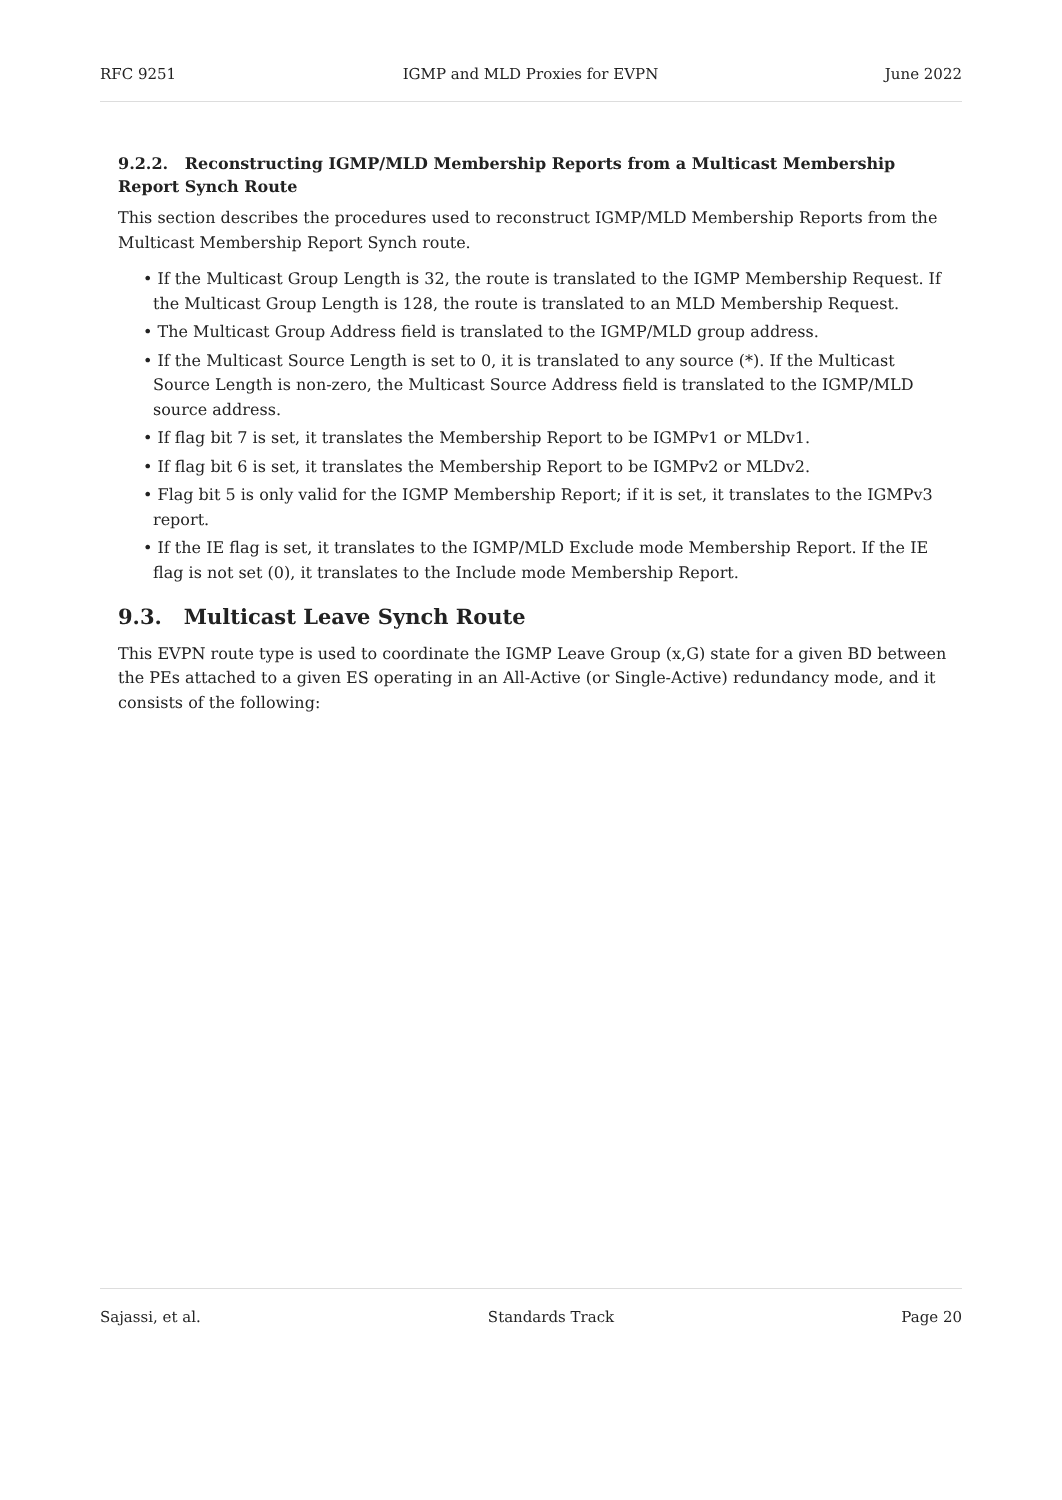RFC 9251 IGMP and MLD Proxies for EVPN June 2022
9.2.2. Reconstructing IGMP/MLD Membership Reports from a Multicast Membership Report Synch Route
This section describes the procedures used to reconstruct IGMP/MLD Membership Reports from the Multicast Membership Report Synch route.
• If the Multicast Group Length is 32, the route is translated to the IGMP Membership Request. If the Multicast Group Length is 128, the route is translated to an MLD Membership Request.
• The Multicast Group Address field is translated to the IGMP/MLD group address.
• If the Multicast Source Length is set to 0, it is translated to any source (*). If the Multicast Source Length is non-zero, the Multicast Source Address field is translated to the IGMP/MLD source address.
• If flag bit 7 is set, it translates the Membership Report to be IGMPv1 or MLDv1.
• If flag bit 6 is set, it translates the Membership Report to be IGMPv2 or MLDv2.
• Flag bit 5 is only valid for the IGMP Membership Report; if it is set, it translates to the IGMPv3 report.
• If the IE flag is set, it translates to the IGMP/MLD Exclude mode Membership Report. If the IE flag is not set (0), it translates to the Include mode Membership Report.
9.3. Multicast Leave Synch Route
This EVPN route type is used to coordinate the IGMP Leave Group (x,G) state for a given BD between the PEs attached to a given ES operating in an All-Active (or Single-Active) redundancy mode, and it consists of the following:
Sajassi, et al. Standards Track Page 20